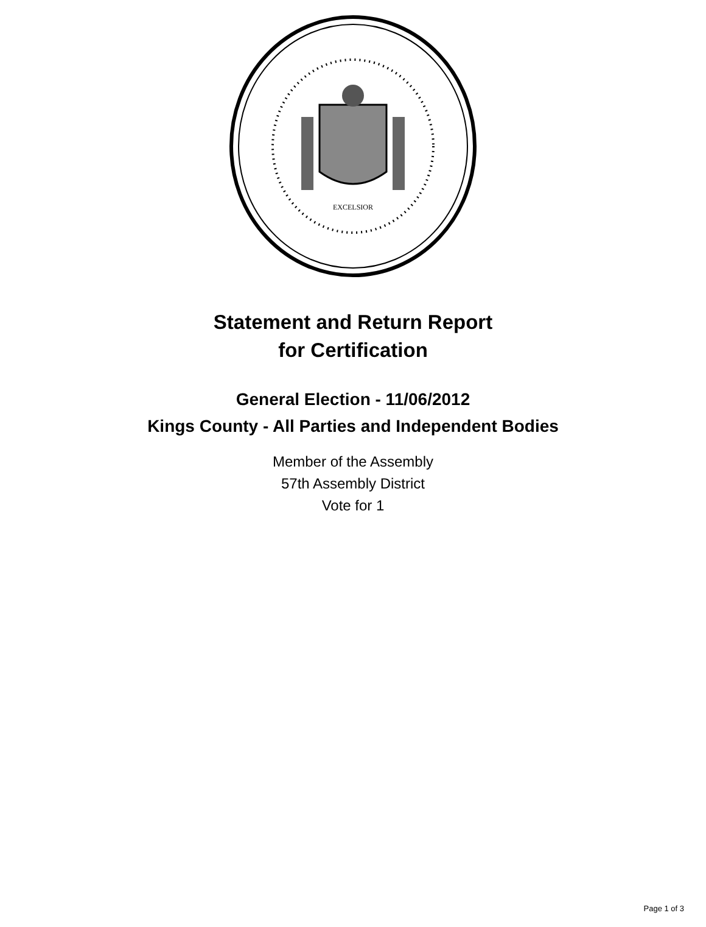EXCELSIOR
Statement and Return Report
for Certification
General Election - 11/06/2012
Kings County - All Parties and Independent Bodies
Member of the Assembly
57th Assembly District
Vote for 1
Page 1 of 3